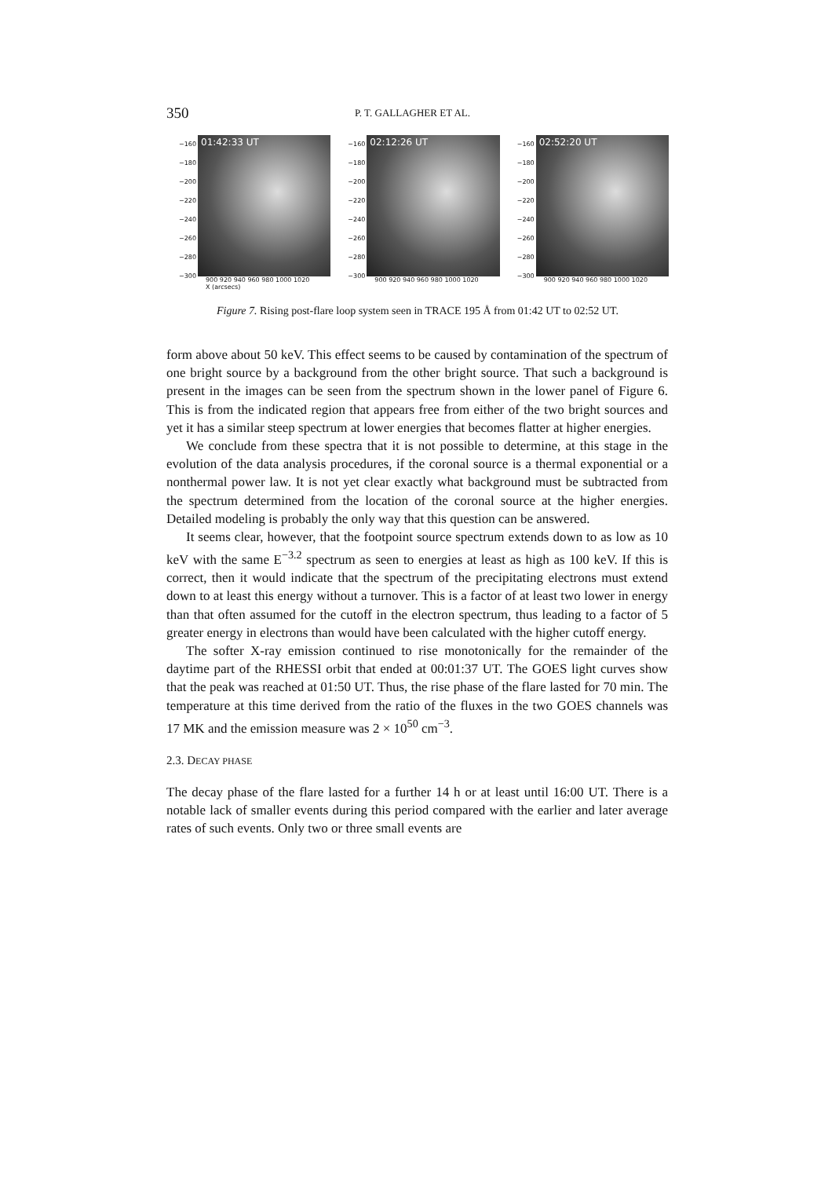350 P. T. GALLAGHER ET AL.
−160 −180 −200 −220 −240 −260 −280 −300
01:42:33 UT
900 920 940 960 980 1000 1020
X (arcsecs)
−160 −180 −200 −220 −240 −260 −280 −300
02:12:26 UT
900 920 940 960 980 1000 1020
−160 −180 −200 −220 −240 −260 −280 −300
02:52:20 UT
900 920 940 960 980 1000 1020
Figure 7. Rising post-flare loop system seen in TRACE 195 Å from 01:42 UT to 02:52 UT.
form above about 50 keV. This effect seems to be caused by contamination of the spectrum of one bright source by a background from the other bright source. That such a background is present in the images can be seen from the spectrum shown in the lower panel of Figure 6. This is from the indicated region that appears free from either of the two bright sources and yet it has a similar steep spectrum at lower energies that becomes flatter at higher energies.
We conclude from these spectra that it is not possible to determine, at this stage in the evolution of the data analysis procedures, if the coronal source is a thermal exponential or a nonthermal power law. It is not yet clear exactly what background must be subtracted from the spectrum determined from the location of the coronal source at the higher energies. Detailed modeling is probably the only way that this question can be answered.
It seems clear, however, that the footpoint source spectrum extends down to as low as 10 keV with the same E<sup>−3.2</sup> spectrum as seen to energies at least as high as 100 keV. If this is correct, then it would indicate that the spectrum of the precipitating electrons must extend down to at least this energy without a turnover. This is a factor of at least two lower in energy than that often assumed for the cutoff in the electron spectrum, thus leading to a factor of 5 greater energy in electrons than would have been calculated with the higher cutoff energy.
The softer X-ray emission continued to rise monotonically for the remainder of the daytime part of the RHESSI orbit that ended at 00:01:37 UT. The GOES light curves show that the peak was reached at 01:50 UT. Thus, the rise phase of the flare lasted for 70 min. The temperature at this time derived from the ratio of the fluxes in the two GOES channels was 17 MK and the emission measure was 2 × 10<sup>50</sup> cm<sup>−3</sup>.
2.3. DECAY PHASE
The decay phase of the flare lasted for a further 14 h or at least until 16:00 UT. There is a notable lack of smaller events during this period compared with the earlier and later average rates of such events. Only two or three small events are